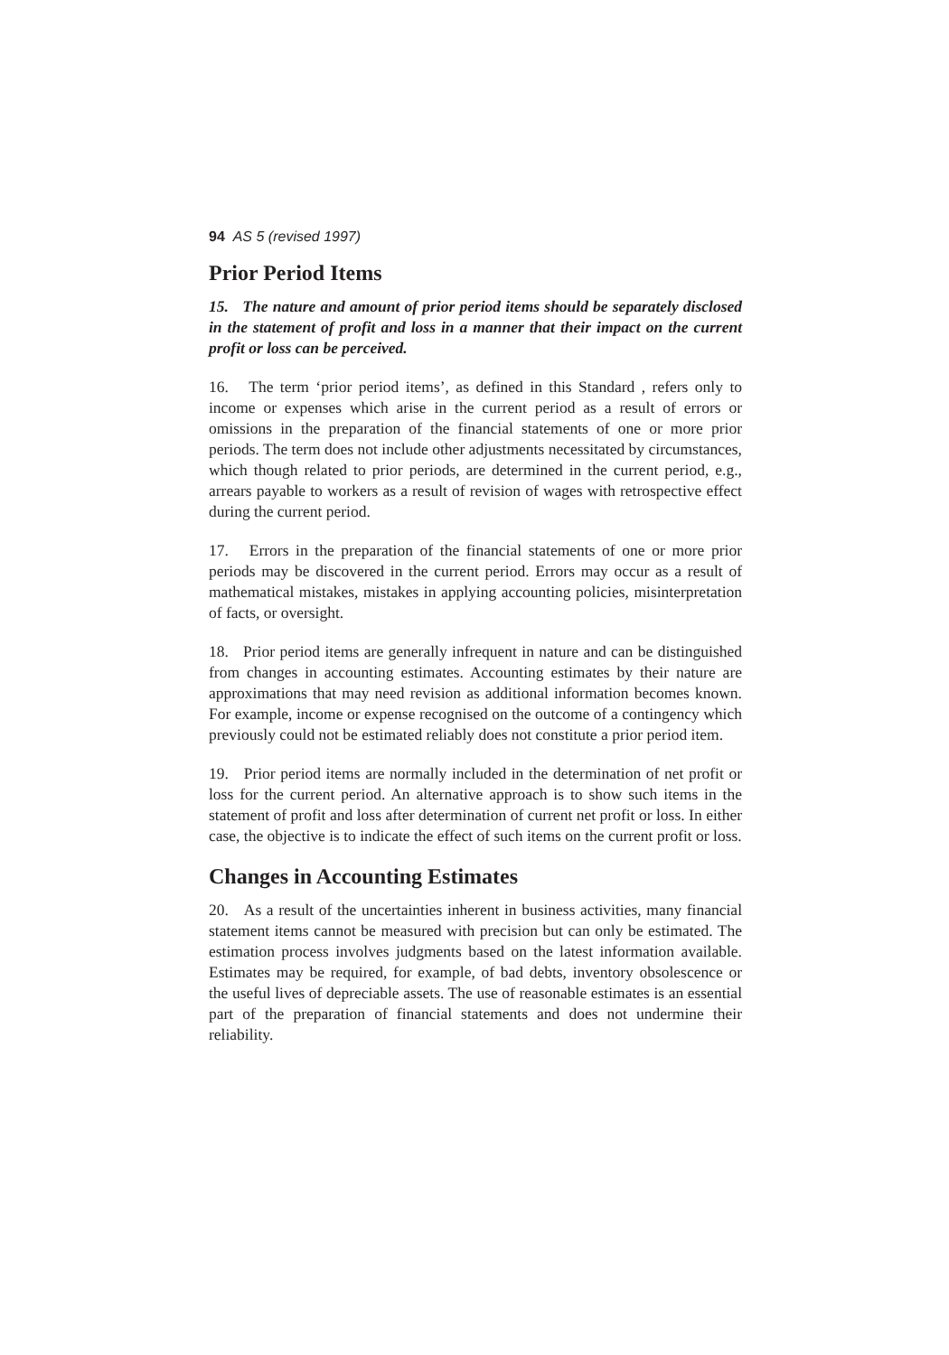94 AS 5 (revised 1997)
Prior Period Items
15. The nature and amount of prior period items should be separately disclosed in the statement of profit and loss in a manner that their impact on the current profit or loss can be perceived.
16. The term ‘prior period items’, as defined in this Standard , refers only to income or expenses which arise in the current period as a result of errors or omissions in the preparation of the financial statements of one or more prior periods. The term does not include other adjustments necessitated by circumstances, which though related to prior periods, are determined in the current period, e.g., arrears payable to workers as a result of revision of wages with retrospective effect during the current period.
17. Errors in the preparation of the financial statements of one or more prior periods may be discovered in the current period. Errors may occur as a result of mathematical mistakes, mistakes in applying accounting policies, misinterpretation of facts, or oversight.
18. Prior period items are generally infrequent in nature and can be distinguished from changes in accounting estimates. Accounting estimates by their nature are approximations that may need revision as additional information becomes known. For example, income or expense recognised on the outcome of a contingency which previously could not be estimated reliably does not constitute a prior period item.
19. Prior period items are normally included in the determination of net profit or loss for the current period. An alternative approach is to show such items in the statement of profit and loss after determination of current net profit or loss. In either case, the objective is to indicate the effect of such items on the current profit or loss.
Changes in Accounting Estimates
20. As a result of the uncertainties inherent in business activities, many financial statement items cannot be measured with precision but can only be estimated. The estimation process involves judgments based on the latest information available. Estimates may be required, for example, of bad debts, inventory obsolescence or the useful lives of depreciable assets. The use of reasonable estimates is an essential part of the preparation of financial statements and does not undermine their reliability.